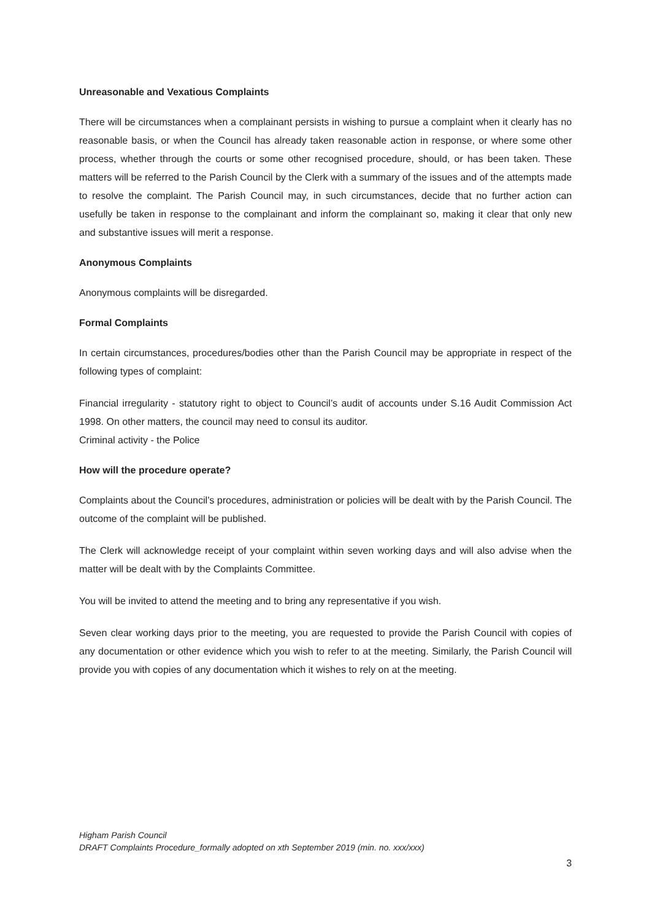Unreasonable and Vexatious Complaints
There will be circumstances when a complainant persists in wishing to pursue a complaint when it clearly has no reasonable basis, or when the Council has already taken reasonable action in response, or where some other process, whether through the courts or some other recognised procedure, should, or has been taken. These matters will be referred to the Parish Council by the Clerk with a summary of the issues and of the attempts made to resolve the complaint. The Parish Council may, in such circumstances, decide that no further action can usefully be taken in response to the complainant and inform the complainant so, making it clear that only new and substantive issues will merit a response.
Anonymous Complaints
Anonymous complaints will be disregarded.
Formal Complaints
In certain circumstances, procedures/bodies other than the Parish Council may be appropriate in respect of the following types of complaint:
Financial irregularity - statutory right to object to Council’s audit of accounts under S.16 Audit Commission Act 1998. On other matters, the council may need to consul its auditor.
Criminal activity - the Police
How will the procedure operate?
Complaints about the Council’s procedures, administration or policies will be dealt with by the Parish Council. The outcome of the complaint will be published.
The Clerk will acknowledge receipt of your complaint within seven working days and will also advise when the matter will be dealt with by the Complaints Committee.
You will be invited to attend the meeting and to bring any representative if you wish.
Seven clear working days prior to the meeting, you are requested to provide the Parish Council with copies of any documentation or other evidence which you wish to refer to at the meeting. Similarly, the Parish Council will provide you with copies of any documentation which it wishes to rely on at the meeting.
Higham Parish Council
DRAFT Complaints Procedure_formally adopted on xth September 2019 (min. no. xxx/xxx)
3